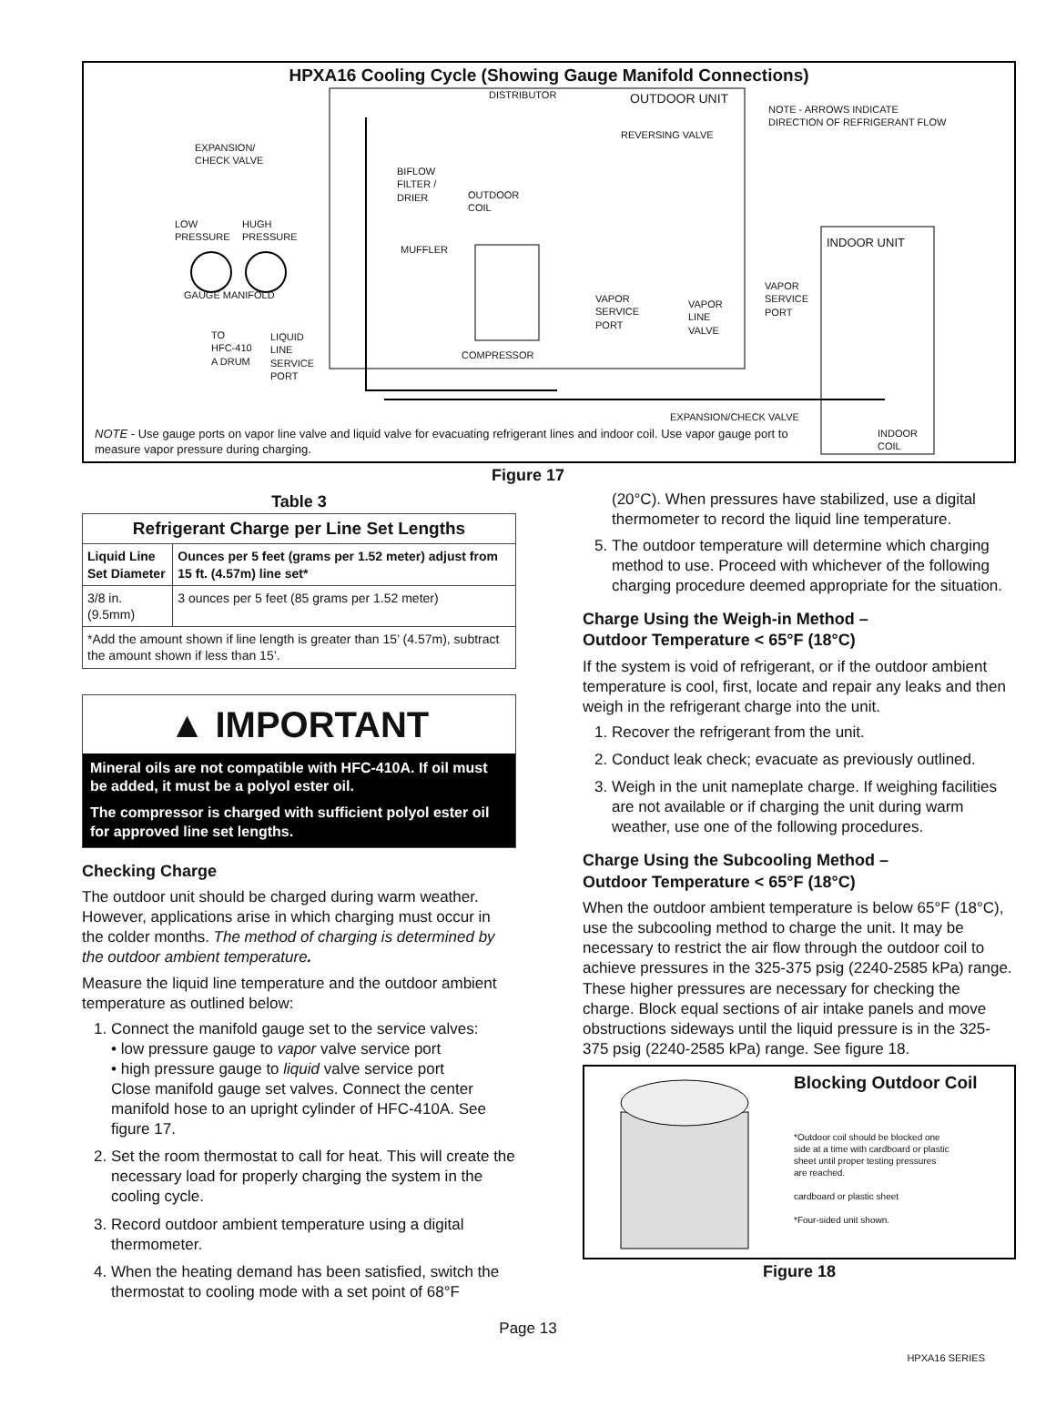HPXA16 Cooling Cycle (Showing Gauge Manifold Connections)
DISTRIBUTOR OUTDOOR UNIT
NOTE - ARROWS INDICATE
DIRECTION OF REFRIGERANT FLOW
REVERSING VALVE
EXPANSION/
CHECK VALVE
BIFLOW
FILTER /
DRIER OUTDOOR
COIL
LOW
PRESSURE
HUGH
PRESSURE
INDOOR UNIT MUFFLER
VAPOR
SERVICE
PORT
GAUGE MANIFOLD VAPOR
SERVICE
PORT
VAPOR
LINE
VALVE
TO
HFC-410
A DRUM
LIQUID
LINE
SERVICE
PORT
COMPRESSOR
EXPANSION/CHECK VALVE
INDOOR
COIL
NOTE - Use gauge ports on vapor line valve and liquid valve for evacuating refrigerant lines and indoor coil. Use vapor gauge port to measure vapor pressure during charging.
Figure 17
Table 3
| Refrigerant Charge per Line Set Lengths | |
| --- | --- |
| Liquid Line Set Diameter | Ounces per 5 feet (grams per 1.52 meter) adjust from 15 ft. (4.57m) line set* |
| 3/8 in. (9.5mm) | 3 ounces per 5 feet (85 grams per 1.52 meter) |
| *Add the amount shown if line length is greater than 15’ (4.57m), subtract the amount shown if less than 15’. | |
▲ IMPORTANT
Mineral oils are not compatible with HFC-410A. If oil must be added, it must be a polyol ester oil.
The compressor is charged with sufficient polyol ester oil for approved line set lengths.
Checking Charge
The outdoor unit should be charged during warm weather. However, applications arise in which charging must occur in the colder months. The method of charging is determined by the outdoor ambient temperature.
Measure the liquid line temperature and the outdoor ambient temperature as outlined below:
1. Connect the manifold gauge set to the service valves:
• low pressure gauge to vapor valve service port
• high pressure gauge to liquid valve service port
Close manifold gauge set valves. Connect the center manifold hose to an upright cylinder of HFC-410A. See figure 17.
2. Set the room thermostat to call for heat. This will create the necessary load for properly charging the system in the cooling cycle.
3. Record outdoor ambient temperature using a digital thermometer.
4. When the heating demand has been satisfied, switch the thermostat to cooling mode with a set point of 68°F
(20°C). When pressures have stabilized, use a digital thermometer to record the liquid line temperature.
5. The outdoor temperature will determine which charging method to use. Proceed with whichever of the following charging procedure deemed appropriate for the situation.
Charge Using the Weigh-in Method –
Outdoor Temperature < 65°F (18°C)
If the system is void of refrigerant, or if the outdoor ambient temperature is cool, first, locate and repair any leaks and then weigh in the refrigerant charge into the unit.
1. Recover the refrigerant from the unit.
2. Conduct leak check; evacuate as previously outlined.
3. Weigh in the unit nameplate charge. If weighing facilities are not available or if charging the unit during warm weather, use one of the following procedures.
Charge Using the Subcooling Method –
Outdoor Temperature < 65°F (18°C)
When the outdoor ambient temperature is below 65°F (18°C), use the subcooling method to charge the unit. It may be necessary to restrict the air flow through the outdoor coil to achieve pressures in the 325-375 psig (2240-2585 kPa) range. These higher pressures are necessary for checking the charge. Block equal sections of air intake panels and move obstructions sideways until the liquid pressure is in the 325-375 psig (2240-2585 kPa) range. See figure 18.
Blocking Outdoor Coil
*Outdoor coil should be blocked one
side at a time with cardboard or plastic
sheet until proper testing pressures
are reached.
cardboard or plastic sheet
*Four-sided unit shown.
Figure 18
Page 13
HPXA16 SERIES